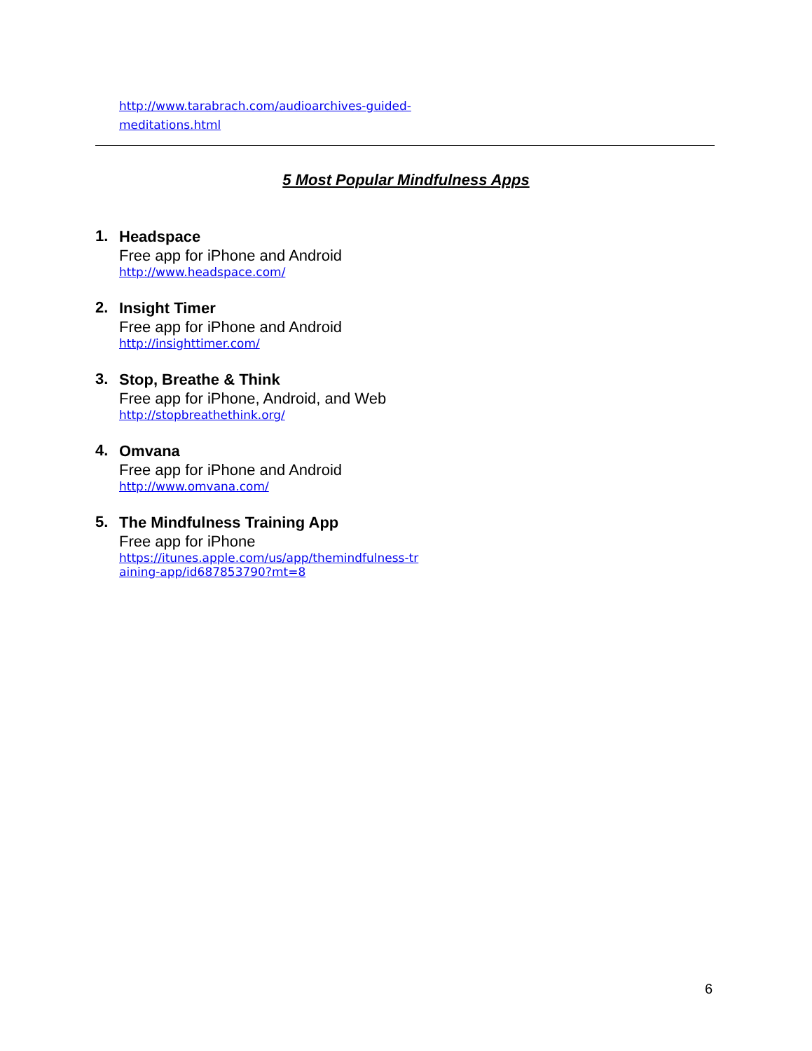http://www.tarabrach.com/audioarchives-guided-
meditations.html
5 Most Popular Mindfulness Apps
1.
Headspace
Free app for iPhone and Android
http://www.headspace.com/
2.
Insight Timer
Free app for iPhone and Android
http://insighttimer.com/
3.
Stop, Breathe & Think
Free app for iPhone, Android, and Web
http://stopbreathethink.org/
4.
Omvana
Free app for iPhone and Android
http://www.omvana.com/
5.
The Mindfulness Training App
Free app for iPhone
https://itunes.apple.com/us/app/themindfulness-tr
aining-app/id687853790?mt=8
6